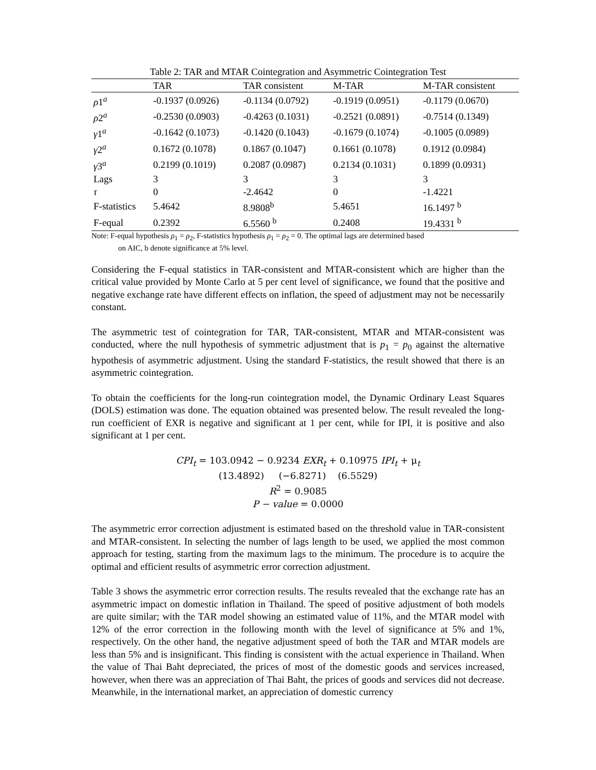Table 2: TAR and MTAR Cointegration and Asymmetric Cointegration Test
| | TAR | TAR consistent | M-TAR | M-TAR consistent |
| --- | --- | --- | --- | --- |
| ρ 1<sup>a</sup> | -0.1937 (0.0926) | -0.1134 (0.0792) | -0.1919 (0.0951) | -0.1179 (0.0670) |
| ρ 2<sup>a</sup> | -0.2530 (0.0903) | -0.4263 (0.1031) | -0.2521 (0.0891) | -0.7514 (0.1349) |
| γ 1<sup>a</sup> | -0.1642 (0.1073) | -0.1420 (0.1043) | -0.1679 (0.1074) | -0.1005 (0.0989) |
| γ 2<sup>a</sup> | 0.1672 (0.1078) | 0.1867 (0.1047) | 0.1661 (0.1078) | 0.1912 (0.0984) |
| γ 3<sup>a</sup> | 0.2199 (0.1019) | 0.2087 (0.0987) | 0.2134 (0.1031) | 0.1899 (0.0931) |
| Lags | 3 | 3 | 3 | 3 |
| τ | 0 | -2.4642 | 0 | -1.4221 |
| F-statistics | 5.4642 | 8.9808<sup>b</sup> | 5.4651 | 16.1497 <sup>b</sup> |
| F-equal | 0.2392 | 6.5560 <sup>b</sup> | 0.2408 | 19.4331 <sup>b</sup> |
Note: F-equal hypothesis ρ<sub>1</sub> = ρ<sub>2</sub>, F-statistics hypothesis ρ<sub>1</sub> = ρ<sub>2</sub> = 0. The optimal lags are determined based
on AIC, b denote significance at 5% level.
Considering the F-equal statistics in TAR-consistent and MTAR-consistent which are higher than the critical value provided by Monte Carlo at 5 per cent level of significance, we found that the positive and negative exchange rate have different effects on inflation, the speed of adjustment may not be necessarily constant.
The asymmetric test of cointegration for TAR, TAR-consistent, MTAR and MTAR-consistent was conducted, where the null hypothesis of symmetric adjustment that is p<sub>1</sub> = p<sub>0</sub> against the alternative hypothesis of asymmetric adjustment. Using the standard F-statistics, the result showed that there is an asymmetric cointegration.
To obtain the coefficients for the long-run cointegration model, the Dynamic Ordinary Least Squares (DOLS) estimation was done. The equation obtained was presented below. The result revealed the long-run coefficient of EXR is negative and significant at 1 per cent, while for IPI, it is positive and also significant at 1 per cent.
CPI<sub>t</sub> = 103.0942 − 0.9234 EXR<sub>t</sub> + 0.10975 IPI<sub>t</sub> + μ<sub>t</sub>
(13.4892) (−6.8271) (6.5529)
R<sup>2</sup> = 0.9085
P − value = 0.0000
The asymmetric error correction adjustment is estimated based on the threshold value in TAR-consistent and MTAR-consistent. In selecting the number of lags length to be used, we applied the most common approach for testing, starting from the maximum lags to the minimum. The procedure is to acquire the optimal and efficient results of asymmetric error correction adjustment.
Table 3 shows the asymmetric error correction results. The results revealed that the exchange rate has an asymmetric impact on domestic inflation in Thailand. The speed of positive adjustment of both models are quite similar; with the TAR model showing an estimated value of 11%, and the MTAR model with 12% of the error correction in the following month with the level of significance at 5% and 1%, respectively. On the other hand, the negative adjustment speed of both the TAR and MTAR models are less than 5% and is insignificant. This finding is consistent with the actual experience in Thailand. When the value of Thai Baht depreciated, the prices of most of the domestic goods and services increased, however, when there was an appreciation of Thai Baht, the prices of goods and services did not decrease. Meanwhile, in the international market, an appreciation of domestic currency